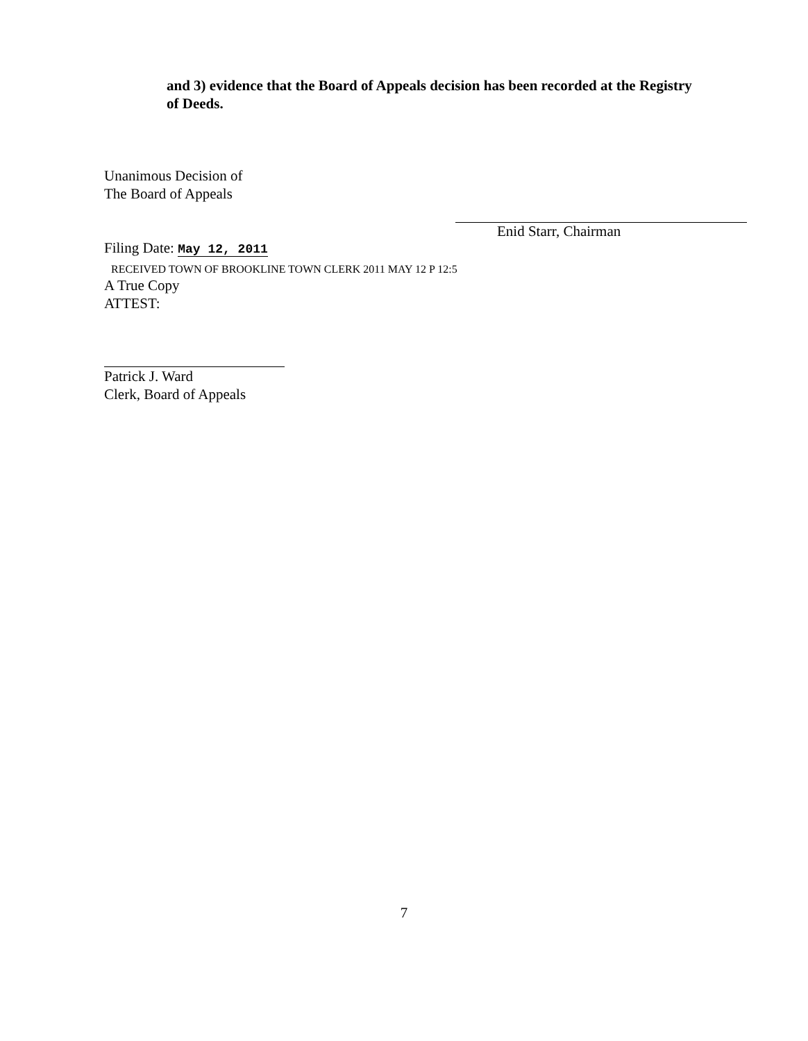and 3) evidence that the Board of Appeals decision has been recorded at the Registry of Deeds.
Unanimous Decision of
The Board of Appeals
Filing Date: May 12, 2011
RECEIVED TOWN OF BROOKLINE TOWN CLERK 2011 MAY 12 P 12:5
A True Copy
ATTEST:
Patrick J. Ward
Clerk, Board of Appeals
Enid Starr, Chairman
7